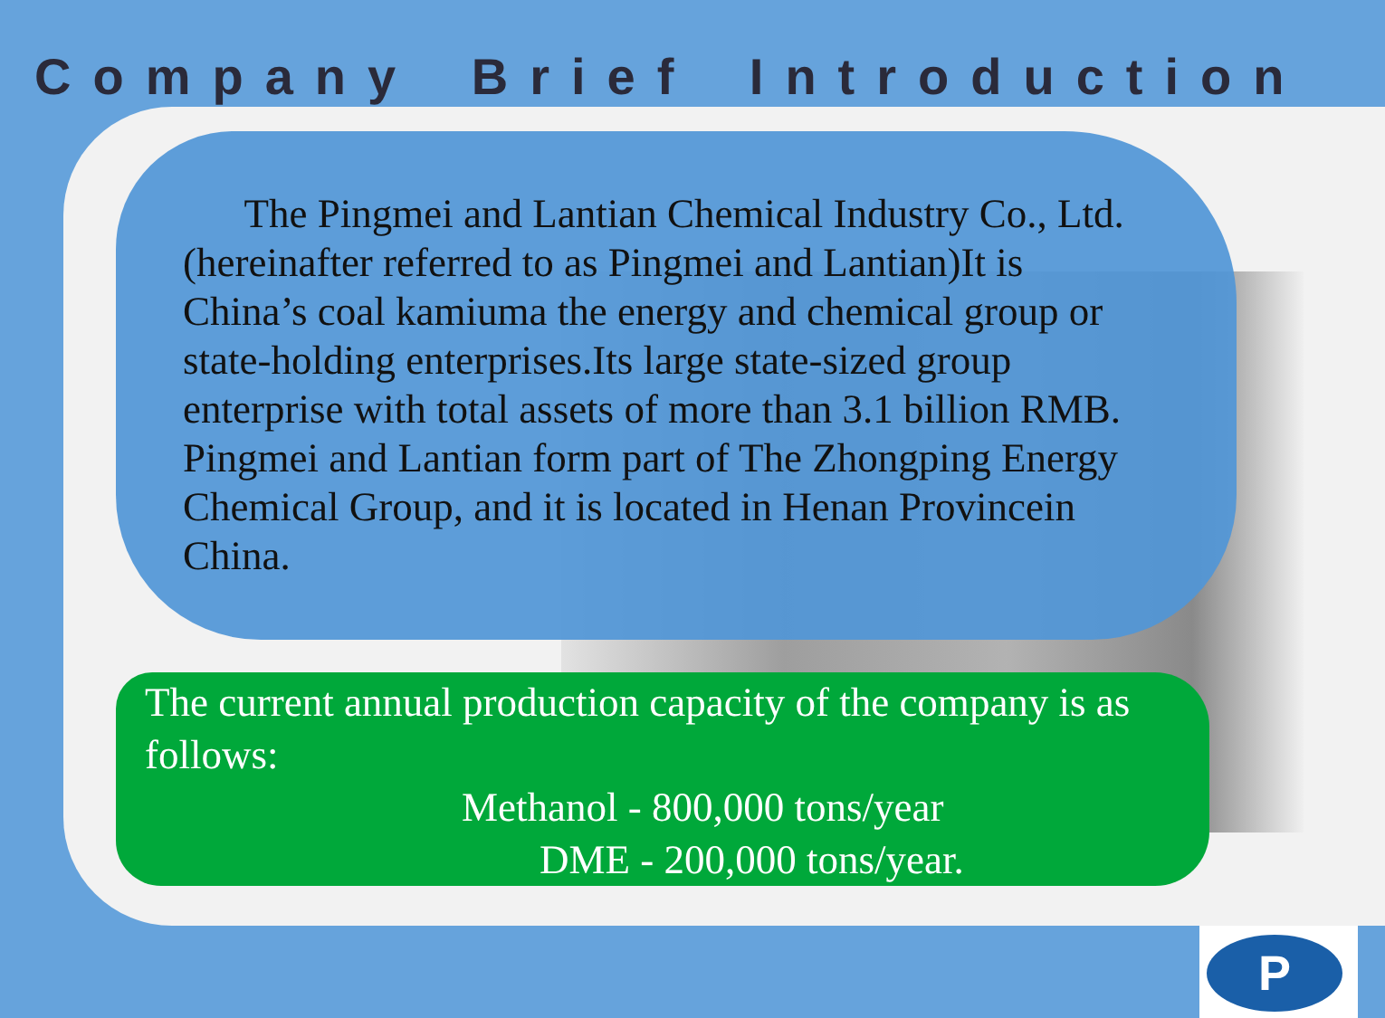Company Brief Introduction
The Pingmei and Lantian Chemical Industry Co., Ltd. (hereinafter referred to as Pingmei and Lantian)It is China’s coal kamiuma the energy and chemical group or state-holding enterprises.Its large state-sized group enterprise with total assets of more than 3.1 billion RMB. Pingmei and Lantian form part of The Zhongping Energy Chemical Group, and it is located in Henan Provincein China.
The current annual production capacity of the company is as follows:
Methanol - 800,000 tons/year
DME - 200,000 tons/year.
P